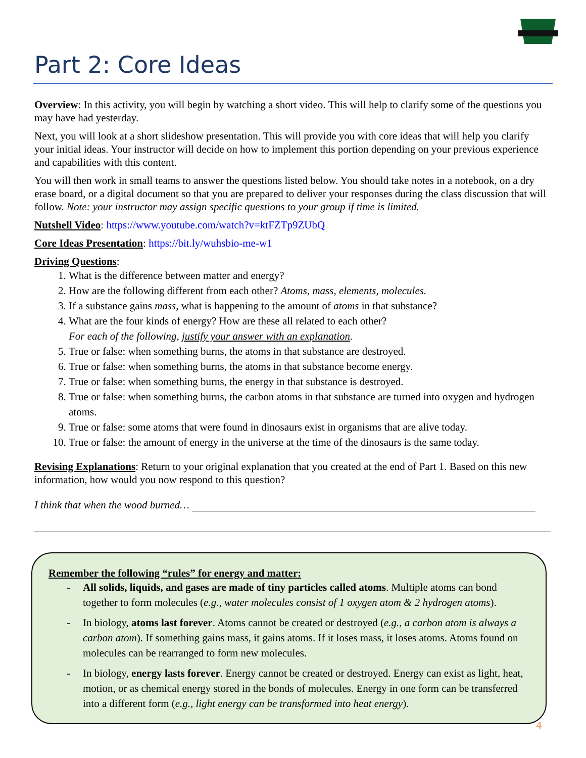Part 2: Core Ideas
Overview: In this activity, you will begin by watching a short video. This will help to clarify some of the questions you may have had yesterday.
Next, you will look at a short slideshow presentation. This will provide you with core ideas that will help you clarify your initial ideas. Your instructor will decide on how to implement this portion depending on your previous experience and capabilities with this content.
You will then work in small teams to answer the questions listed below. You should take notes in a notebook, on a dry erase board, or a digital document so that you are prepared to deliver your responses during the class discussion that will follow. Note: your instructor may assign specific questions to your group if time is limited.
Nutshell Video: https://www.youtube.com/watch?v=ktFZTp9ZUbQ
Core Ideas Presentation: https://bit.ly/wuhsbio-me-w1
Driving Questions:
1. What is the difference between matter and energy?
2. How are the following different from each other? Atoms, mass, elements, molecules.
3. If a substance gains mass, what is happening to the amount of atoms in that substance?
4. What are the four kinds of energy? How are these all related to each other?
For each of the following, justify your answer with an explanation.
5. True or false: when something burns, the atoms in that substance are destroyed.
6. True or false: when something burns, the atoms in that substance become energy.
7. True or false: when something burns, the energy in that substance is destroyed.
8. True or false: when something burns, the carbon atoms in that substance are turned into oxygen and hydrogen atoms.
9. True or false: some atoms that were found in dinosaurs exist in organisms that are alive today.
10. True or false: the amount of energy in the universe at the time of the dinosaurs is the same today.
Revising Explanations: Return to your original explanation that you created at the end of Part 1. Based on this new information, how would you now respond to this question?
I think that when the wood burned…
Remember the following “rules” for energy and matter:
- All solids, liquids, and gases are made of tiny particles called atoms. Multiple atoms can bond together to form molecules (e.g., water molecules consist of 1 oxygen atom & 2 hydrogen atoms).
- In biology, atoms last forever. Atoms cannot be created or destroyed (e.g., a carbon atom is always a carbon atom). If something gains mass, it gains atoms. If it loses mass, it loses atoms. Atoms found on molecules can be rearranged to form new molecules.
- In biology, energy lasts forever. Energy cannot be created or destroyed. Energy can exist as light, heat, motion, or as chemical energy stored in the bonds of molecules. Energy in one form can be transferred into a different form (e.g., light energy can be transformed into heat energy).
4